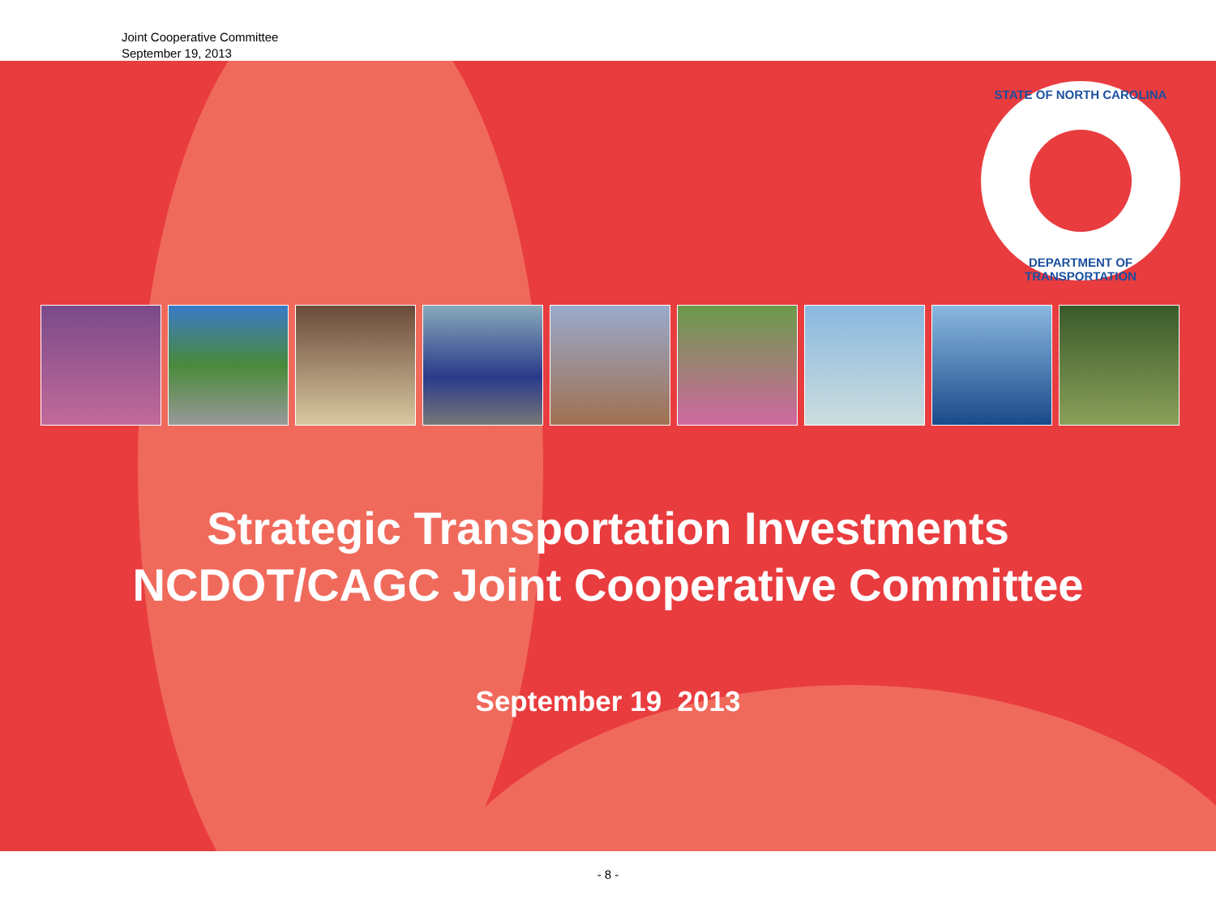Joint Cooperative Committee
September 19, 2013
STATE OF NORTH CAROLINA
DEPARTMENT OF TRANSPORTATION
Strategic Transportation Investments
NCDOT/CAGC Joint Cooperative Committee
September 19 2013
- 8 -